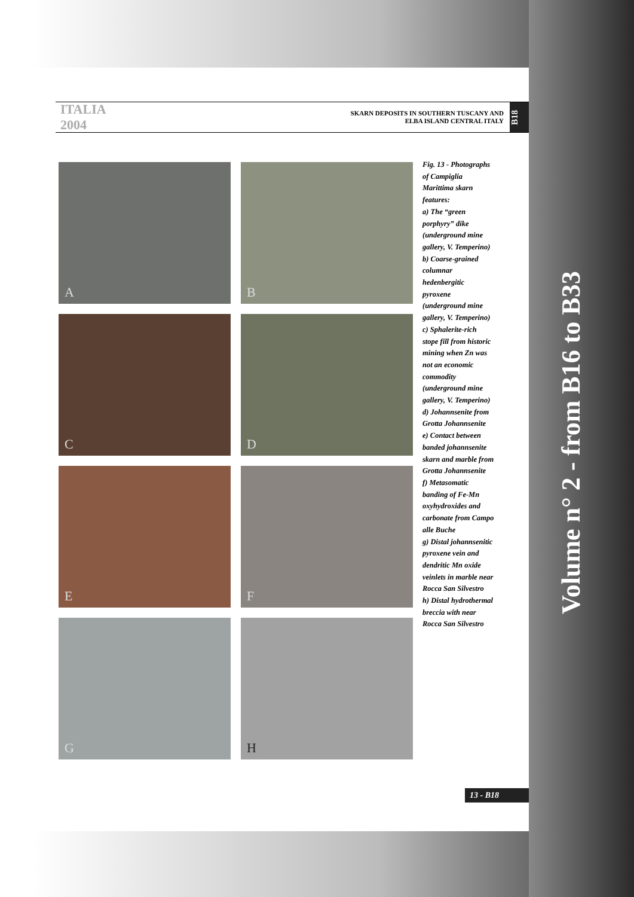ITALIA 2004
SKARN DEPOSITS IN SOUTHERN TUSCANY AND
ELBA ISLAND CENTRAL ITALY
B18
A
B
C
D
E
F
G
H
Fig. 13 - Photographs of Campiglia Marittima skarn features:
a) The “green porphyry” dike (underground mine gallery, V. Temperino)
b) Coarse-grained columnar hedenbergitic pyroxene (underground mine gallery, V. Temperino)
c) Sphalerite-rich stope fill from historic mining when Zn was not an economic commodity (underground mine gallery, V. Temperino)
d) Johannsenite from Grotta Johannsenite
e) Contact between banded johannsenite skarn and marble from Grotta Johannsenite
f) Metasomatic banding of Fe-Mn oxyhydroxides and carbonate from Campo alle Buche
g) Distal johannsenitic pyroxene vein and dendritic Mn oxide veinlets in marble near Rocca San Silvestro
h) Distal hydrothermal breccia with near Rocca San Silvestro
13 - B18
Volume n° 2 - from B16 to B33